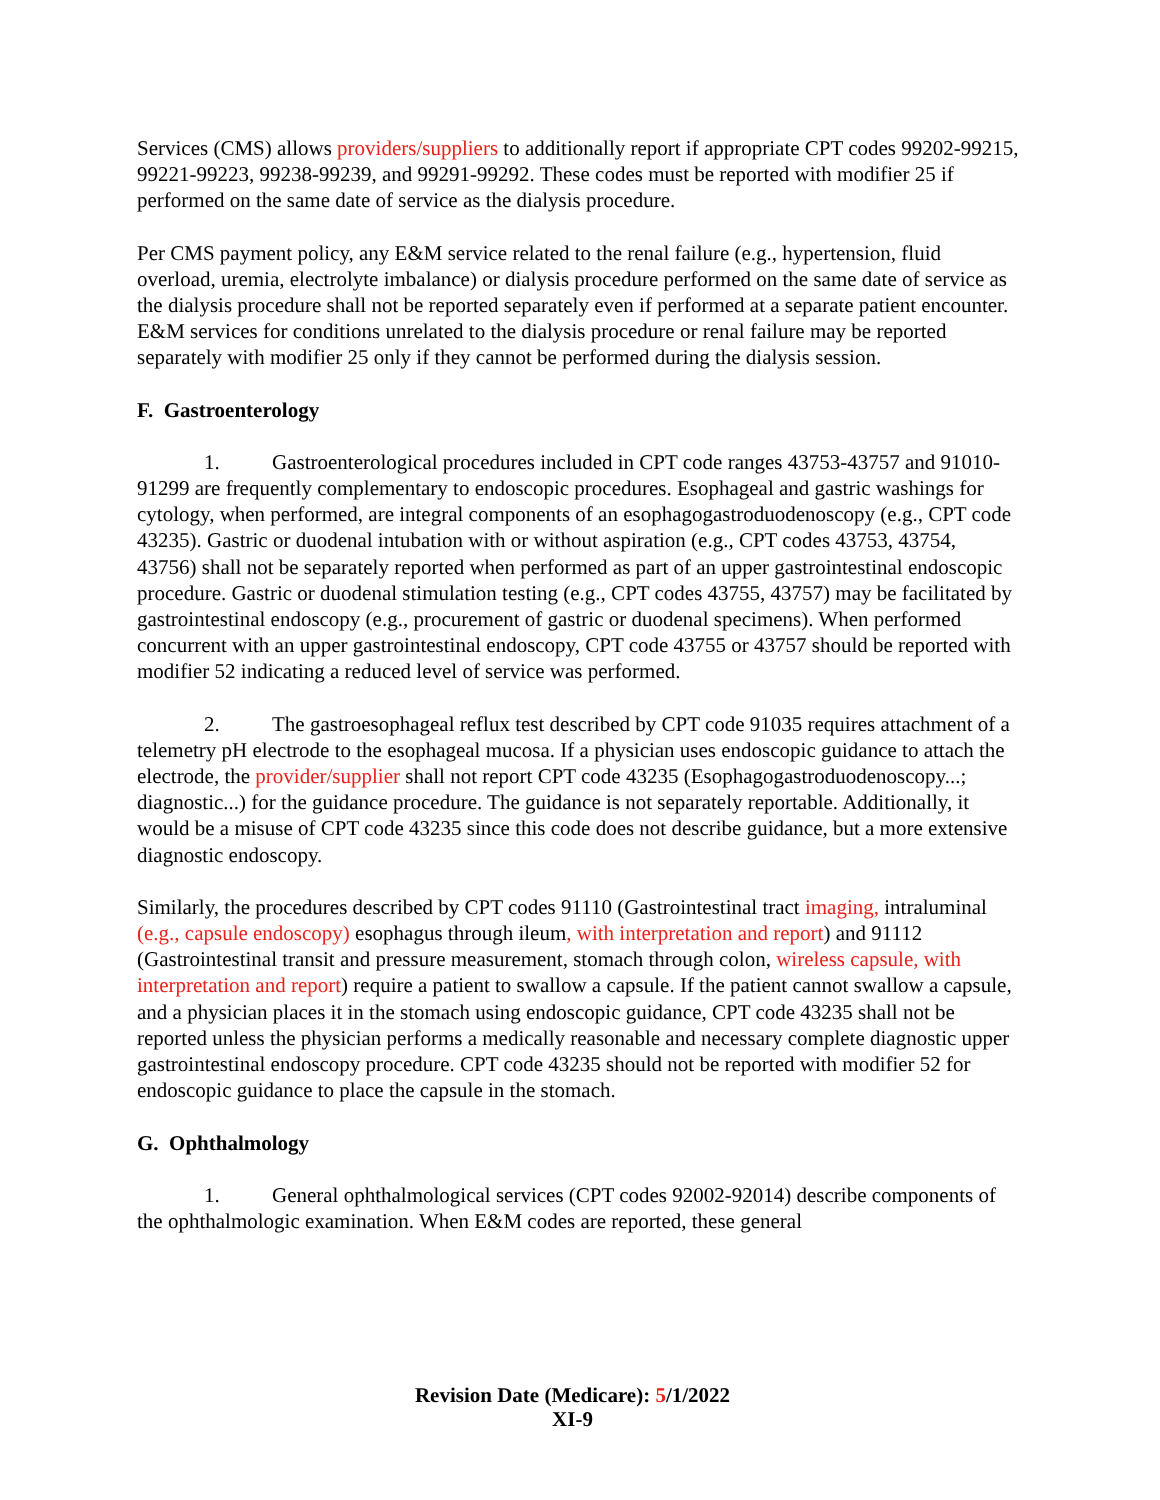Services (CMS) allows providers/suppliers to additionally report if appropriate CPT codes 99202-99215, 99221-99223, 99238-99239, and 99291-99292. These codes must be reported with modifier 25 if performed on the same date of service as the dialysis procedure.
Per CMS payment policy, any E&M service related to the renal failure (e.g., hypertension, fluid overload, uremia, electrolyte imbalance) or dialysis procedure performed on the same date of service as the dialysis procedure shall not be reported separately even if performed at a separate patient encounter. E&M services for conditions unrelated to the dialysis procedure or renal failure may be reported separately with modifier 25 only if they cannot be performed during the dialysis session.
F. Gastroenterology
1. Gastroenterological procedures included in CPT code ranges 43753-43757 and 91010-91299 are frequently complementary to endoscopic procedures. Esophageal and gastric washings for cytology, when performed, are integral components of an esophagogastroduodenoscopy (e.g., CPT code 43235). Gastric or duodenal intubation with or without aspiration (e.g., CPT codes 43753, 43754, 43756) shall not be separately reported when performed as part of an upper gastrointestinal endoscopic procedure. Gastric or duodenal stimulation testing (e.g., CPT codes 43755, 43757) may be facilitated by gastrointestinal endoscopy (e.g., procurement of gastric or duodenal specimens). When performed concurrent with an upper gastrointestinal endoscopy, CPT code 43755 or 43757 should be reported with modifier 52 indicating a reduced level of service was performed.
2. The gastroesophageal reflux test described by CPT code 91035 requires attachment of a telemetry pH electrode to the esophageal mucosa. If a physician uses endoscopic guidance to attach the electrode, the provider/supplier shall not report CPT code 43235 (Esophagogastroduodenoscopy...; diagnostic...) for the guidance procedure. The guidance is not separately reportable. Additionally, it would be a misuse of CPT code 43235 since this code does not describe guidance, but a more extensive diagnostic endoscopy.
Similarly, the procedures described by CPT codes 91110 (Gastrointestinal tract imaging, intraluminal (e.g., capsule endoscopy) esophagus through ileum, with interpretation and report) and 91112 (Gastrointestinal transit and pressure measurement, stomach through colon, wireless capsule, with interpretation and report) require a patient to swallow a capsule. If the patient cannot swallow a capsule, and a physician places it in the stomach using endoscopic guidance, CPT code 43235 shall not be reported unless the physician performs a medically reasonable and necessary complete diagnostic upper gastrointestinal endoscopy procedure. CPT code 43235 should not be reported with modifier 52 for endoscopic guidance to place the capsule in the stomach.
G. Ophthalmology
1. General ophthalmological services (CPT codes 92002-92014) describe components of the ophthalmologic examination. When E&M codes are reported, these general
Revision Date (Medicare): 5/1/2022
XI-9